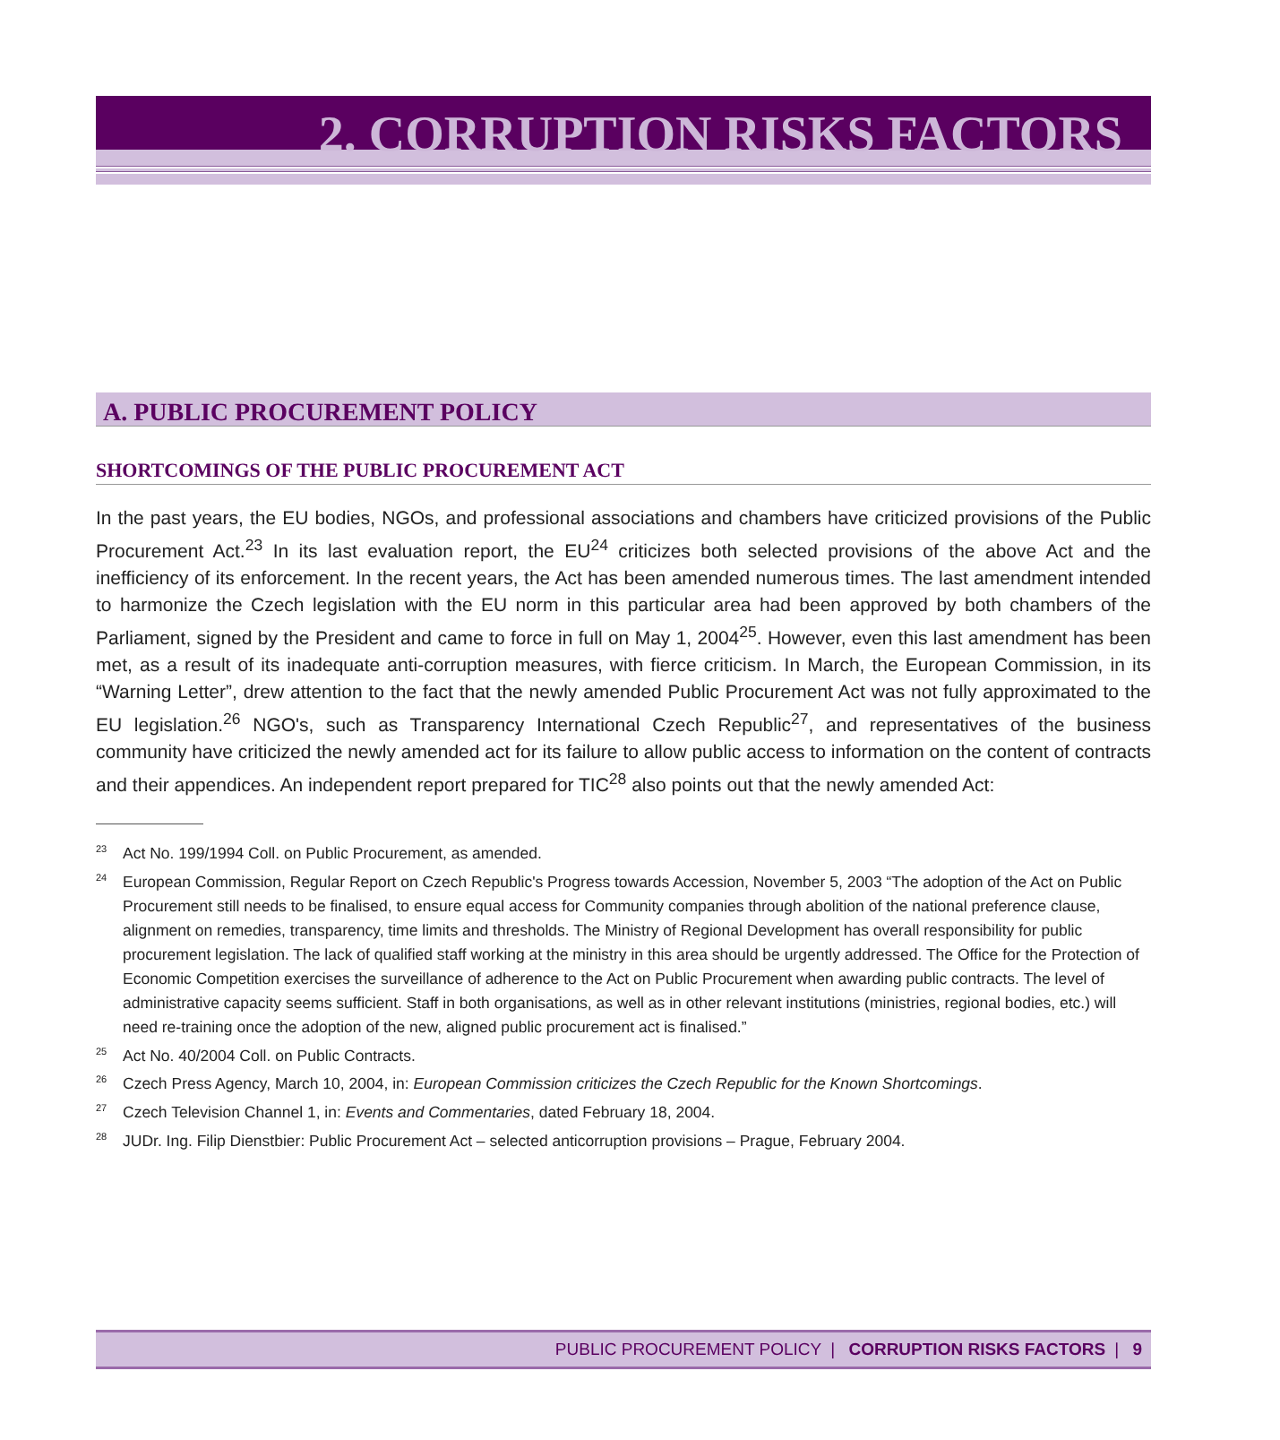2. CORRUPTION RISKS FACTORS
A. PUBLIC PROCUREMENT POLICY
SHORTCOMINGS OF THE PUBLIC PROCUREMENT ACT
In the past years, the EU bodies, NGOs, and professional associations and chambers have criticized provisions of the Public Procurement Act.<sup>23</sup> In its last evaluation report, the EU<sup>24</sup> criticizes both selected provisions of the above Act and the inefficiency of its enforcement. In the recent years, the Act has been amended numerous times. The last amendment intended to harmonize the Czech legislation with the EU norm in this particular area had been approved by both chambers of the Parliament, signed by the President and came to force in full on May 1, 2004<sup>25</sup>. However, even this last amendment has been met, as a result of its inadequate anti-corruption measures, with fierce criticism. In March, the European Commission, in its “Warning Letter”, drew attention to the fact that the newly amended Public Procurement Act was not fully approximated to the EU legislation.<sup>26</sup> NGO's, such as Transparency International Czech Republic<sup>27</sup>, and representatives of the business community have criticized the newly amended act for its failure to allow public access to information on the content of contracts and their appendices. An independent report prepared for TIC<sup>28</sup> also points out that the newly amended Act:
<sup>23</sup> Act No. 199/1994 Coll. on Public Procurement, as amended.
<sup>24</sup> European Commission, Regular Report on Czech Republic's Progress towards Accession, November 5, 2003 “The adoption of the Act on Public Procurement still needs to be finalised, to ensure equal access for Community companies through abolition of the national preference clause, alignment on remedies, transparency, time limits and thresholds. The Ministry of Regional Development has overall responsibility for public procurement legislation. The lack of qualified staff working at the ministry in this area should be urgently addressed. The Office for the Protection of Economic Competition exercises the surveillance of adherence to the Act on Public Procurement when awarding public contracts. The level of administrative capacity seems sufficient. Staff in both organisations, as well as in other relevant institutions (ministries, regional bodies, etc.) will need re-training once the adoption of the new, aligned public procurement act is finalised.”
<sup>25</sup> Act No. 40/2004 Coll. on Public Contracts.
<sup>26</sup> Czech Press Agency, March 10, 2004, in: European Commission criticizes the Czech Republic for the Known Shortcomings.
<sup>27</sup> Czech Television Channel 1, in: Events and Commentaries, dated February 18, 2004.
<sup>28</sup> JUDr. Ing. Filip Dienstbier: Public Procurement Act – selected anticorruption provisions – Prague, February 2004.
PUBLIC PROCUREMENT POLICY | CORRUPTION RISKS FACTORS | 9